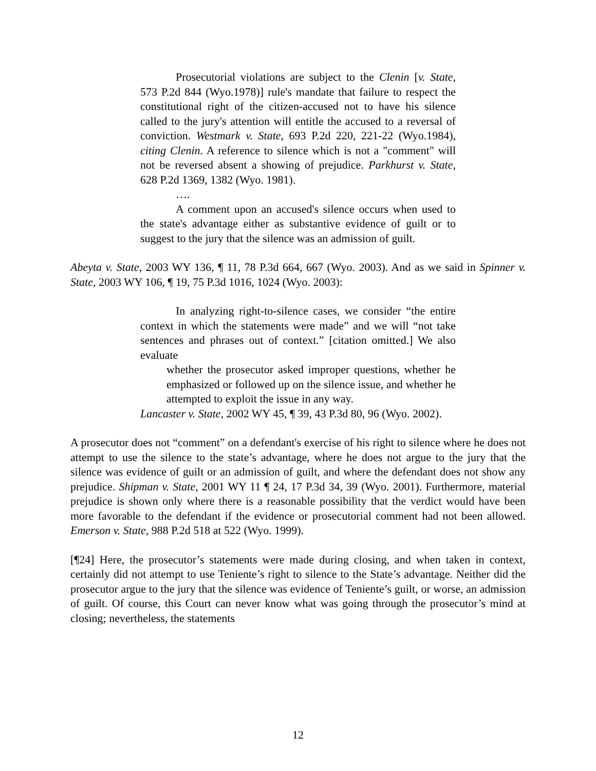Prosecutorial violations are subject to the Clenin [v. State, 573 P.2d 844 (Wyo.1978)] rule's mandate that failure to respect the constitutional right of the citizen-accused not to have his silence called to the jury's attention will entitle the accused to a reversal of conviction. Westmark v. State, 693 P.2d 220, 221-22 (Wyo.1984), citing Clenin. A reference to silence which is not a "comment" will not be reversed absent a showing of prejudice. Parkhurst v. State, 628 P.2d 1369, 1382 (Wyo. 1981).
….
A comment upon an accused's silence occurs when used to the state's advantage either as substantive evidence of guilt or to suggest to the jury that the silence was an admission of guilt.
Abeyta v. State, 2003 WY 136, ¶ 11, 78 P.3d 664, 667 (Wyo. 2003). And as we said in Spinner v. State, 2003 WY 106, ¶ 19, 75 P.3d 1016, 1024 (Wyo. 2003):
In analyzing right-to-silence cases, we consider “the entire context in which the statements were made” and we will “not take sentences and phrases out of context.” [citation omitted.] We also evaluate
whether the prosecutor asked improper questions, whether he emphasized or followed up on the silence issue, and whether he attempted to exploit the issue in any way.
Lancaster v. State, 2002 WY 45, ¶ 39, 43 P.3d 80, 96 (Wyo. 2002).
A prosecutor does not “comment” on a defendant's exercise of his right to silence where he does not attempt to use the silence to the state’s advantage, where he does not argue to the jury that the silence was evidence of guilt or an admission of guilt, and where the defendant does not show any prejudice. Shipman v. State, 2001 WY 11 ¶ 24, 17 P.3d 34, 39 (Wyo. 2001). Furthermore, material prejudice is shown only where there is a reasonable possibility that the verdict would have been more favorable to the defendant if the evidence or prosecutorial comment had not been allowed. Emerson v. State, 988 P.2d 518 at 522 (Wyo. 1999).
[¶24] Here, the prosecutor’s statements were made during closing, and when taken in context, certainly did not attempt to use Teniente’s right to silence to the State’s advantage. Neither did the prosecutor argue to the jury that the silence was evidence of Teniente’s guilt, or worse, an admission of guilt. Of course, this Court can never know what was going through the prosecutor’s mind at closing; nevertheless, the statements
12